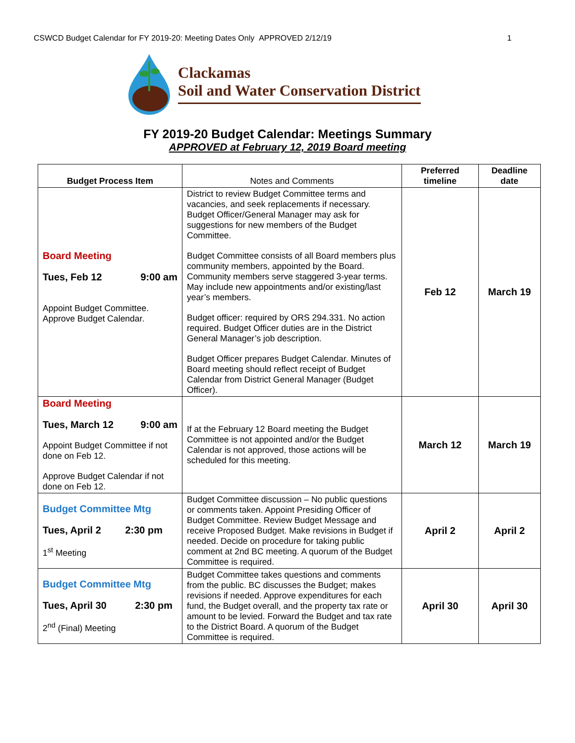CSWCD Budget Calendar for FY 2019-20: Meeting Dates Only APPROVED 2/12/19 1
Clackamas
Soil and Water Conservation District
FY 2019-20 Budget Calendar: Meetings Summary
APPROVED at February 12, 2019 Board meeting
| Budget Process Item | Notes and Comments | Preferred timeline | Deadline date |
| --- | --- | --- | --- |
| Board Meeting Tues, Feb 12 9:00 am Appoint Budget Committee. Approve Budget Calendar. | District to review Budget Committee terms and vacancies, and seek replacements if necessary. Budget Officer/General Manager may ask for suggestions for new members of the Budget Committee. Budget Committee consists of all Board members plus community members, appointed by the Board. Community members serve staggered 3-year terms. May include new appointments and/or existing/last year’s members. Budget officer: required by ORS 294.331. No action required. Budget Officer duties are in the District General Manager’s job description. Budget Officer prepares Budget Calendar. Minutes of Board meeting should reflect receipt of Budget Calendar from District General Manager (Budget Officer). | Feb 12 | March 19 |
| Board Meeting Tues, March 12 9:00 am Appoint Budget Committee if not done on Feb 12. Approve Budget Calendar if not done on Feb 12. | If at the February 12 Board meeting the Budget Committee is not appointed and/or the Budget Calendar is not approved, those actions will be scheduled for this meeting. | March 12 | March 19 |
| Budget Committee Mtg Tues, April 2 2:30 pm 1<sup>st</sup> Meeting | Budget Committee discussion – No public questions or comments taken. Appoint Presiding Officer of Budget Committee. Review Budget Message and receive Proposed Budget. Make revisions in Budget if needed. Decide on procedure for taking public comment at 2nd BC meeting. A quorum of the Budget Committee is required. | April 2 | April 2 |
| Budget Committee Mtg Tues, April 30 2:30 pm 2<sup>nd</sup> (Final) Meeting | Budget Committee takes questions and comments from the public. BC discusses the Budget; makes revisions if needed. Approve expenditures for each fund, the Budget overall, and the property tax rate or amount to be levied. Forward the Budget and tax rate to the District Board. A quorum of the Budget Committee is required. | April 30 | April 30 |